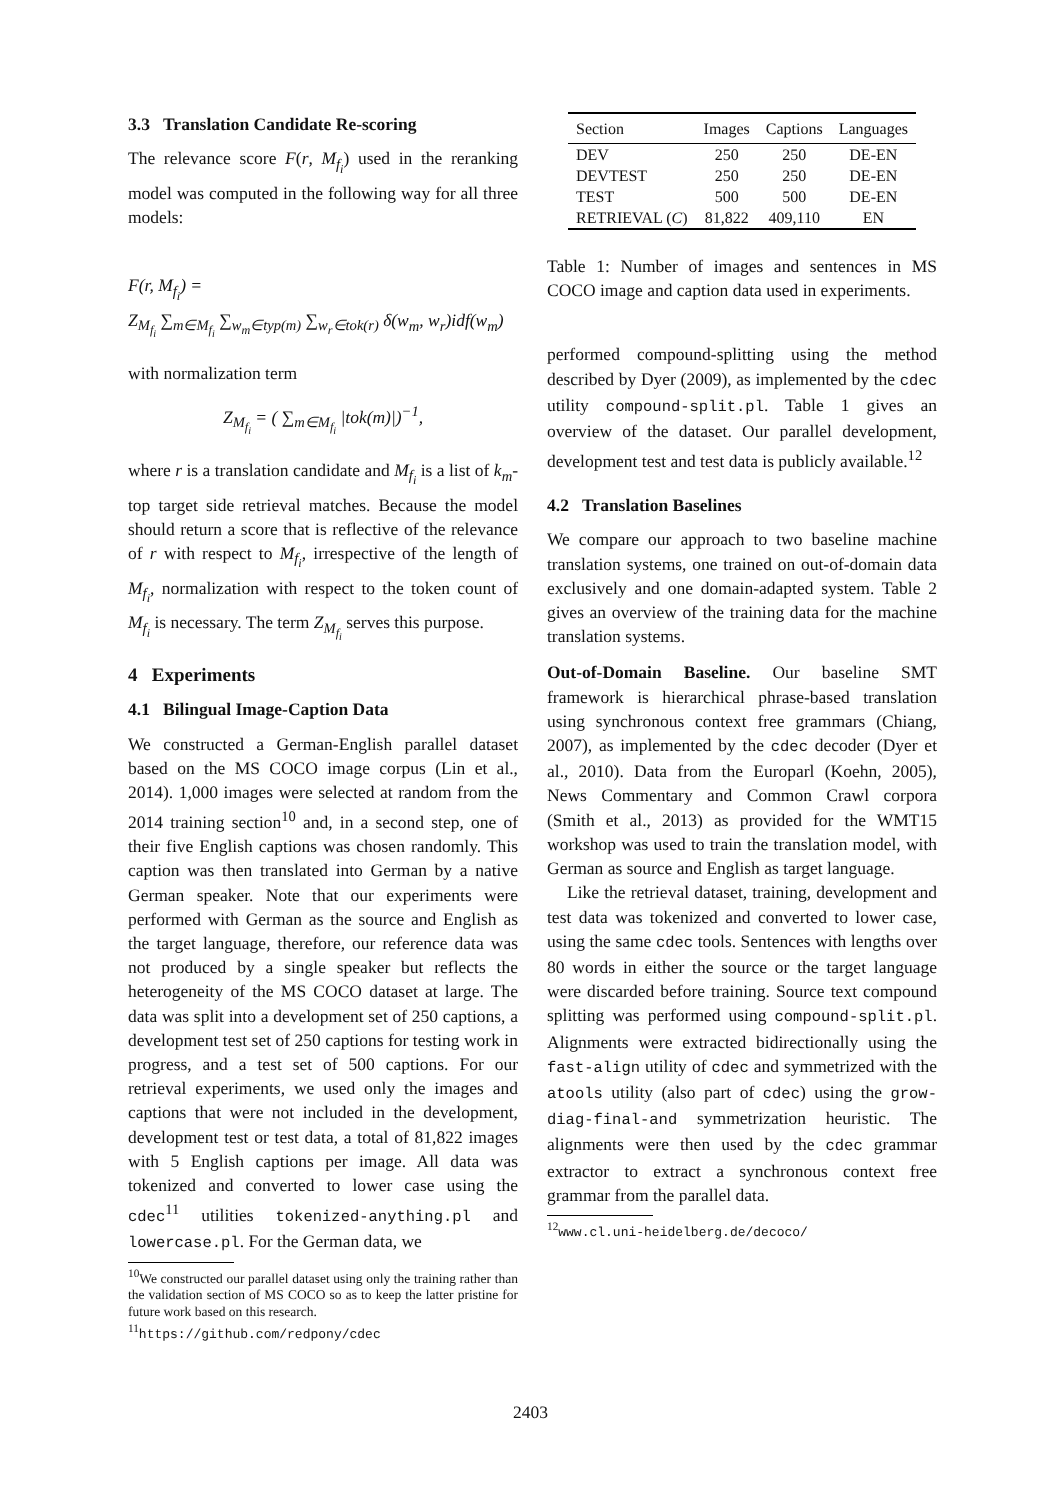3.3 Translation Candidate Re-scoring
The relevance score F(r, M<sub>f<sub>i</sub></sub>) used in the reranking model was computed in the following way for all three models:
F(r, M<sub>f<sub>i</sub></sub>) =
Z<sub>M<sub>f<sub>i</sub></sub></sub> ∑<sub>m∈M<sub>f<sub>i</sub></sub></sub> ∑<sub>w<sub>m</sub>∈typ(m)</sub> ∑<sub>w<sub>r</sub>∈tok(r)</sub> δ(w<sub>m</sub>, w<sub>r</sub>)idf(w<sub>m</sub>)
with normalization term
Z<sub>M<sub>f<sub>i</sub></sub></sub> = ( ∑<sub>m∈M<sub>f<sub>i</sub></sub></sub> |tok(m)|)<sup>−1</sup>,
where r is a translation candidate and M<sub>f<sub>i</sub></sub> is a list of k<sub>m</sub>-top target side retrieval matches. Because the model should return a score that is reflective of the relevance of r with respect to M<sub>f<sub>i</sub></sub>, irrespective of the length of M<sub>f<sub>i</sub></sub>, normalization with respect to the token count of M<sub>f<sub>i</sub></sub> is necessary. The term Z<sub>M<sub>f<sub>i</sub></sub></sub> serves this purpose.
4 Experiments
4.1 Bilingual Image-Caption Data
We constructed a German-English parallel dataset based on the MS COCO image corpus (Lin et al., 2014). 1,000 images were selected at random from the 2014 training section<sup>10</sup> and, in a second step, one of their five English captions was chosen randomly. This caption was then translated into German by a native German speaker. Note that our experiments were performed with German as the source and English as the target language, therefore, our reference data was not produced by a single speaker but reflects the heterogeneity of the MS COCO dataset at large. The data was split into a development set of 250 captions, a development test set of 250 captions for testing work in progress, and a test set of 500 captions. For our retrieval experiments, we used only the images and captions that were not included in the development, development test or test data, a total of 81,822 images with 5 English captions per image. All data was tokenized and converted to lower case using the cdec<sup>11</sup> utilities tokenized-anything.pl and lowercase.pl. For the German data, we
<sup>10</sup> We constructed our parallel dataset using only the training rather than the validation section of MS COCO so as to keep the latter pristine for future work based on this research.
<sup>11</sup> https://github.com/redpony/cdec
| Section | Images | Captions | Languages |
| --- | --- | --- | --- |
| DEV | 250 | 250 | DE-EN |
| DEVTEST | 250 | 250 | DE-EN |
| TEST | 500 | 500 | DE-EN |
| RETRIEVAL ( C ) | 81,822 | 409,110 | EN |
Table 1: Number of images and sentences in MS COCO image and caption data used in experiments.
performed compound-splitting using the method described by Dyer (2009), as implemented by the cdec utility compound-split.pl. Table 1 gives an overview of the dataset. Our parallel development, development test and test data is publicly available.<sup>12</sup>
4.2 Translation Baselines
We compare our approach to two baseline machine translation systems, one trained on out-of-domain data exclusively and one domain-adapted system. Table 2 gives an overview of the training data for the machine translation systems.
Out-of-Domain Baseline. Our baseline SMT framework is hierarchical phrase-based translation using synchronous context free grammars (Chiang, 2007), as implemented by the cdec decoder (Dyer et al., 2010). Data from the Europarl (Koehn, 2005), News Commentary and Common Crawl corpora (Smith et al., 2013) as provided for the WMT15 workshop was used to train the translation model, with German as source and English as target language.
Like the retrieval dataset, training, development and test data was tokenized and converted to lower case, using the same cdec tools. Sentences with lengths over 80 words in either the source or the target language were discarded before training. Source text compound splitting was performed using compound-split.pl. Alignments were extracted bidirectionally using the fast-align utility of cdec and symmetrized with the atools utility (also part of cdec) using the grow-diag-final-and symmetrization heuristic. The alignments were then used by the cdec grammar extractor to extract a synchronous context free grammar from the parallel data.
<sup>12</sup> www.cl.uni-heidelberg.de/decoco/
2403